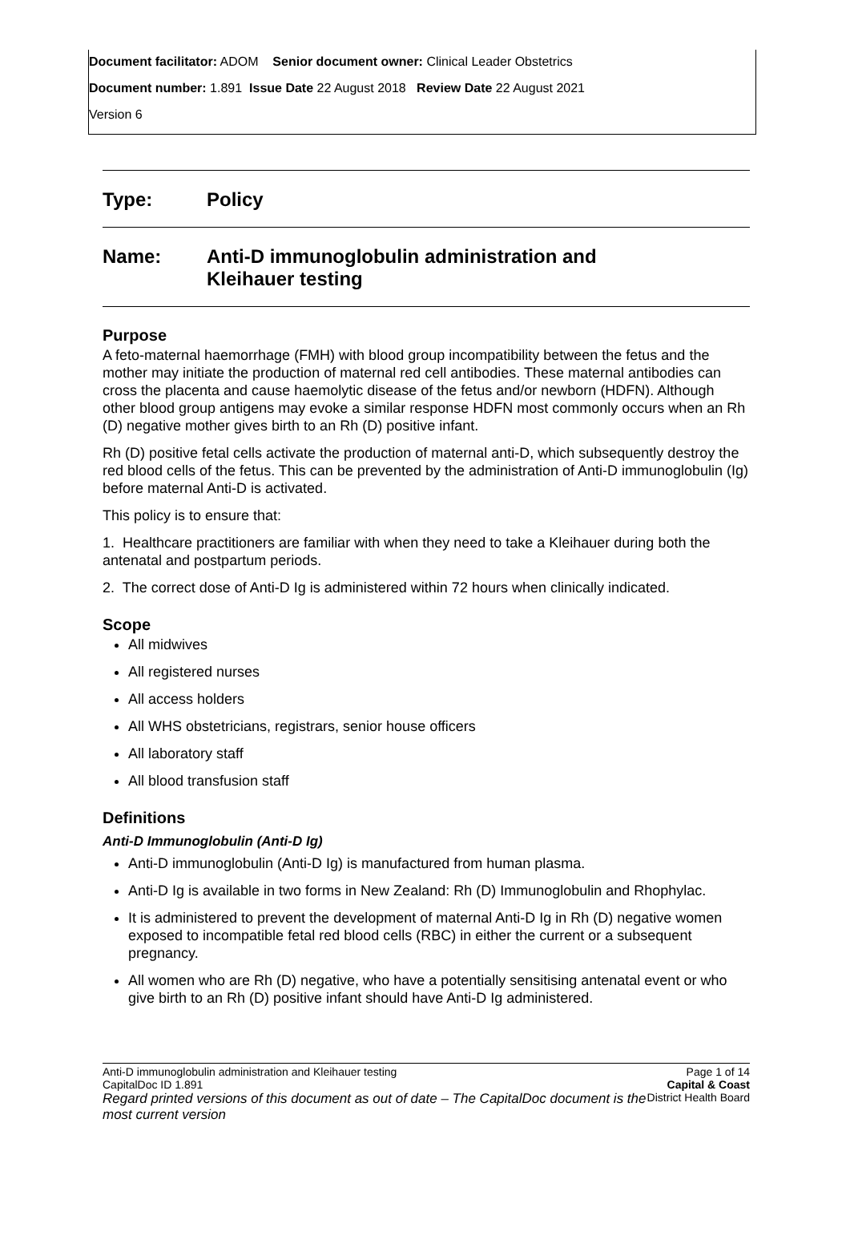Document facilitator: ADOM Senior document owner: Clinical Leader Obstetrics
Document number: 1.891 Issue Date 22 August 2018 Review Date 22 August 2021
Version 6
Type: Policy
Name: Anti-D immunoglobulin administration and
Kleihauer testing
Purpose
A feto-maternal haemorrhage (FMH) with blood group incompatibility between the fetus and the mother may initiate the production of maternal red cell antibodies. These maternal antibodies can cross the placenta and cause haemolytic disease of the fetus and/or newborn (HDFN). Although other blood group antigens may evoke a similar response HDFN most commonly occurs when an Rh (D) negative mother gives birth to an Rh (D) positive infant.
Rh (D) positive fetal cells activate the production of maternal anti-D, which subsequently destroy the red blood cells of the fetus. This can be prevented by the administration of Anti-D immunoglobulin (Ig) before maternal Anti-D is activated.
This policy is to ensure that:
1. Healthcare practitioners are familiar with when they need to take a Kleihauer during both the antenatal and postpartum periods.
2. The correct dose of Anti-D Ig is administered within 72 hours when clinically indicated.
Scope
All midwives
All registered nurses
All access holders
All WHS obstetricians, registrars, senior house officers
All laboratory staff
All blood transfusion staff
Definitions
Anti-D Immunoglobulin (Anti-D Ig)
Anti-D immunoglobulin (Anti-D Ig) is manufactured from human plasma.
Anti-D Ig is available in two forms in New Zealand: Rh (D) Immunoglobulin and Rhophylac.
It is administered to prevent the development of maternal Anti-D Ig in Rh (D) negative women exposed to incompatible fetal red blood cells (RBC) in either the current or a subsequent pregnancy.
All women who are Rh (D) negative, who have a potentially sensitising antenatal event or who give birth to an Rh (D) positive infant should have Anti-D Ig administered.
Anti-D immunoglobulin administration and Kleihauer testing
CapitalDoc ID 1.891
Regard printed versions of this document as out of date – The CapitalDoc document is the most current version
Page 1 of 14
Capital & Coast
District Health Board